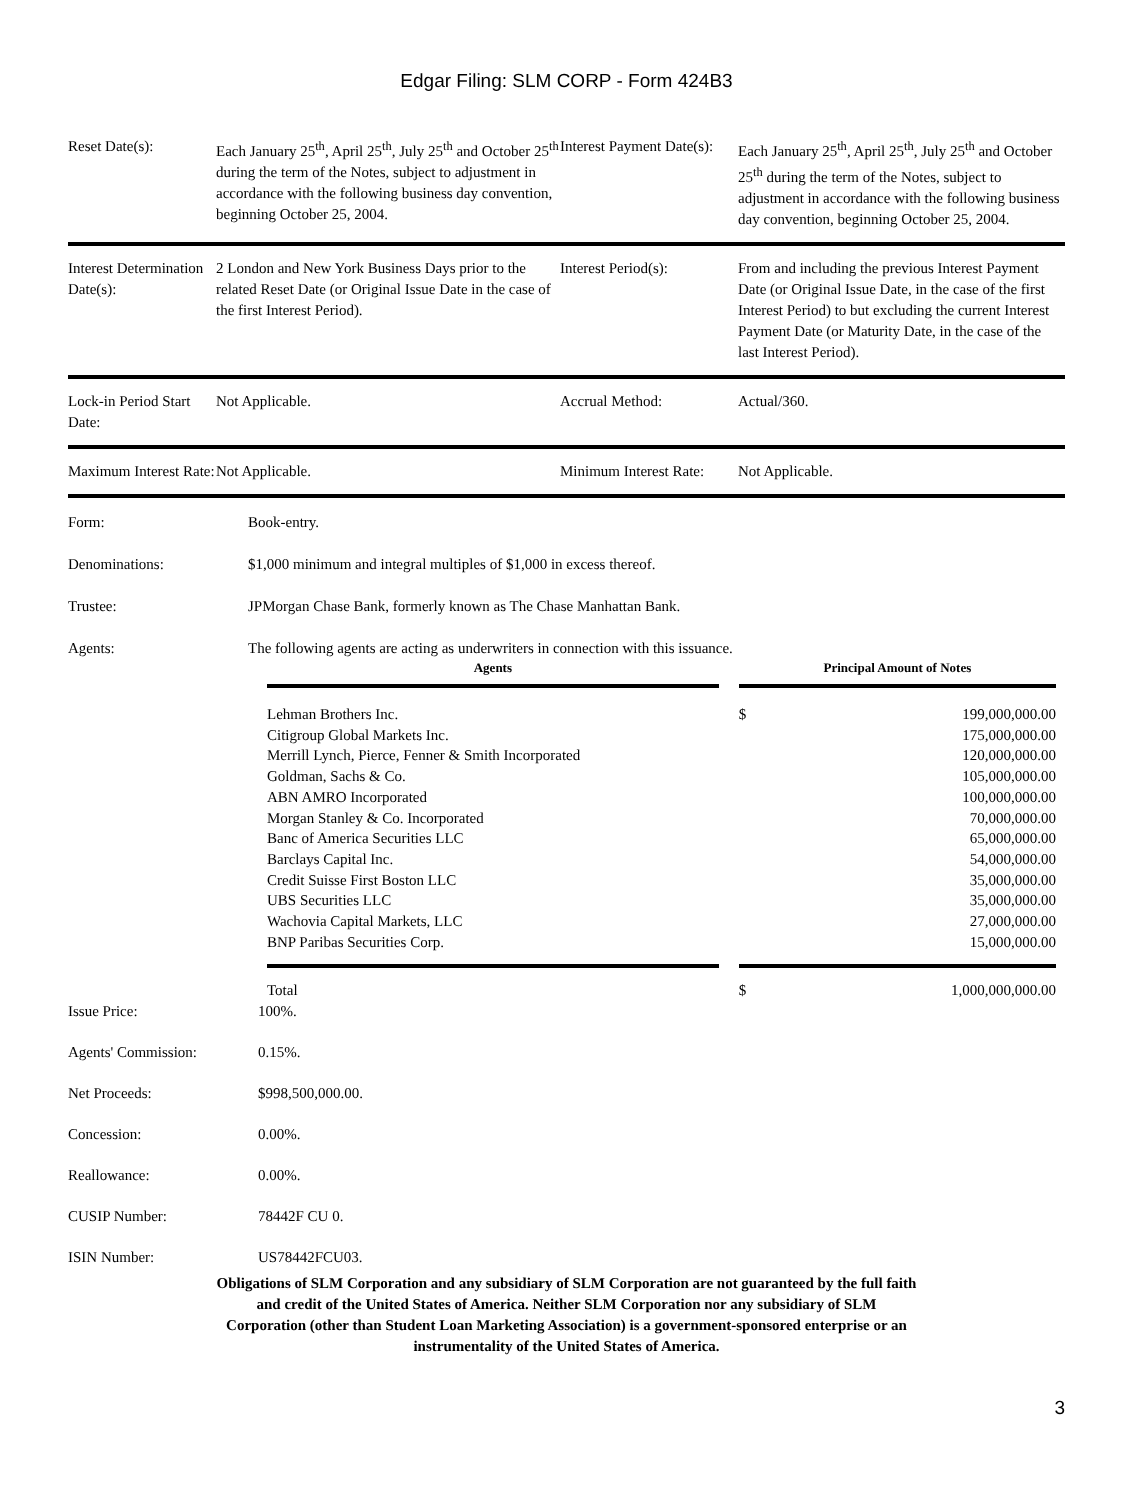Edgar Filing: SLM CORP - Form 424B3
| Reset Date(s): | Each January 25<sup>th</sup>, April 25<sup>th</sup>, July 25<sup>th</sup> and October 25<sup>th</sup> during the term of the Notes, subject to adjustment in accordance with the following business day convention, beginning October 25, 2004. | Interest Payment Date(s): | Each January 25<sup>th</sup>, April 25<sup>th</sup>, July 25<sup>th</sup> and October 25<sup>th</sup> during the term of the Notes, subject to adjustment in accordance with the following business day convention, beginning October 25, 2004. |
| Interest Determination Date(s): | 2 London and New York Business Days prior to the related Reset Date (or Original Issue Date in the case of the first Interest Period). | Interest Period(s): | From and including the previous Interest Payment Date (or Original Issue Date, in the case of the first Interest Period) to but excluding the current Interest Payment Date (or Maturity Date, in the case of the last Interest Period). |
| Lock-in Period Start Date: | Not Applicable. | Accrual Method: | Actual/360. |
| Maximum Interest Rate: | Not Applicable. | Minimum Interest Rate: | Not Applicable. |
Form: Book-entry.
Denominations: $1,000 minimum and integral multiples of $1,000 in excess thereof.
Trustee: JPMorgan Chase Bank, formerly known as The Chase Manhattan Bank.
Agents: The following agents are acting as underwriters in connection with this issuance.
| Agents | | Principal Amount of Notes | |
| Lehman Brothers Inc. | | $ | 199,000,000.00 |
| Citigroup Global Markets Inc. | | | 175,000,000.00 |
| Merrill Lynch, Pierce, Fenner & Smith Incorporated | | | 120,000,000.00 |
| Goldman, Sachs & Co. | | | 105,000,000.00 |
| ABN AMRO Incorporated | | | 100,000,000.00 |
| Morgan Stanley & Co. Incorporated | | | 70,000,000.00 |
| Banc of America Securities LLC | | | 65,000,000.00 |
| Barclays Capital Inc. | | | 54,000,000.00 |
| Credit Suisse First Boston LLC | | | 35,000,000.00 |
| UBS Securities LLC | | | 35,000,000.00 |
| Wachovia Capital Markets, LLC | | | 27,000,000.00 |
| BNP Paribas Securities Corp. | | | 15,000,000.00 |
| Total | | $ | 1,000,000,000.00 |
Issue Price: 100%.
Agents' Commission: 0.15%.
Net Proceeds: $998,500,000.00.
Concession: 0.00%.
Reallowance: 0.00%.
CUSIP Number: 78442F CU 0.
ISIN Number: US78442FCU03.
Obligations of SLM Corporation and any subsidiary of SLM Corporation are not guaranteed by the full faith and credit of the United States of America. Neither SLM Corporation nor any subsidiary of SLM Corporation (other than Student Loan Marketing Association) is a government-sponsored enterprise or an instrumentality of the United States of America.
3